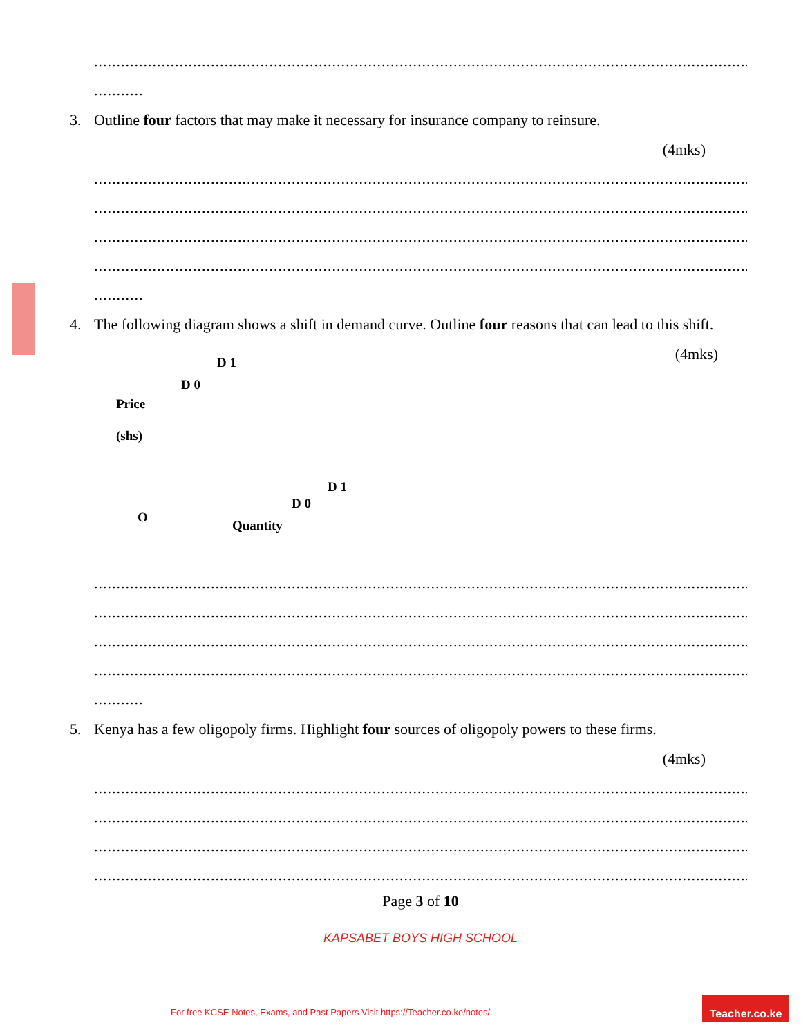..................................................................................................................................................................
...........
3. Outline four factors that may make it necessary for insurance company to reinsure.
(4mks)
..................................................................................................................................................................
..................................................................................................................................................................
..................................................................................................................................................................
..................................................................................................................................................................
...........
4. The following diagram shows a shift in demand curve. Outline four reasons that can lead to this shift.
(4mks)
D 1
D 0
Price
(shs)
D 1
D 0
O
Quantity
..................................................................................................................................................................
..................................................................................................................................................................
..................................................................................................................................................................
..................................................................................................................................................................
...........
5. Kenya has a few oligopoly firms. Highlight four sources of oligopoly powers to these firms.
(4mks)
..................................................................................................................................................................
..................................................................................................................................................................
..................................................................................................................................................................
..................................................................................................................................................................
Page 3 of 10
KAPSABET BOYS HIGH SCHOOL
For free KCSE Notes, Exams, and Past Papers Visit https://Teacher.co.ke/notes/
Teacher.co.ke